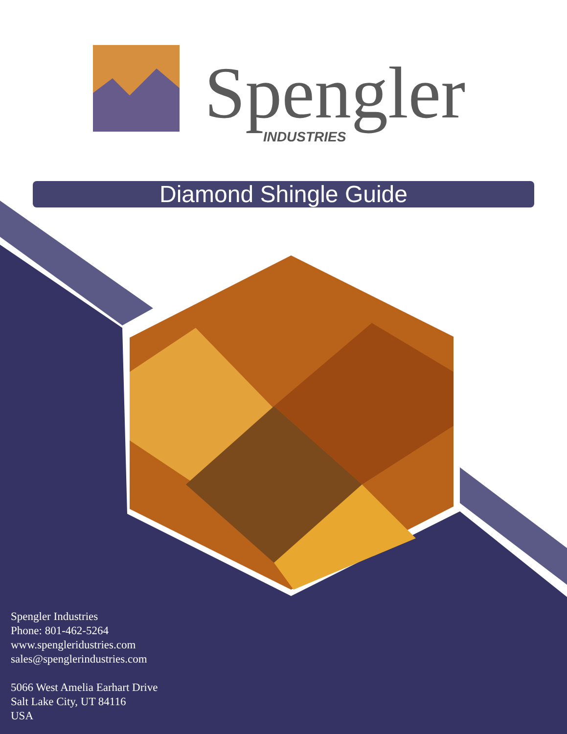Spengler
INDUSTRIES
Diamond Shingle Guide
Spengler Industries
Phone: 801-462-5264
www.spengleridustries.com
sales@spenglerindustries.com
5066 West Amelia Earhart Drive
Salt Lake City, UT 84116
USA